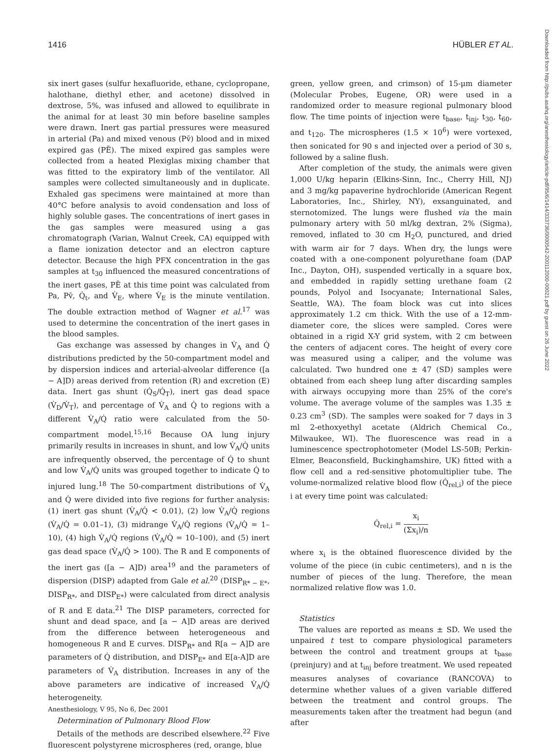1416 HÜBLER ET AL.
six inert gases (sulfur hexafluoride, ethane, cyclopropane, halothane, diethyl ether, and acetone) dissolved in dextrose, 5%, was infused and allowed to equilibrate in the animal for at least 30 min before baseline samples were drawn. Inert gas partial pressures were measured in arterial (Pa) and mixed venous (Pv̄) blood and in mixed expired gas (PĒ). The mixed expired gas samples were collected from a heated Plexiglas mixing chamber that was fitted to the expiratory limb of the ventilator. All samples were collected simultaneously and in duplicate. Exhaled gas specimens were maintained at more than 40°C before analysis to avoid condensation and loss of highly soluble gases. The concentrations of inert gases in the gas samples were measured using a gas chromatograph (Varian, Walnut Creek, CA) equipped with a flame ionization detector and an electron capture detector. Because the high PFX concentration in the gas samples at t<sub>30</sub> influenced the measured concentrations of the inert gases, PĒ at this time point was calculated from Pa, Pv̄, Q̇<sub>t</sub>, and V̇<sub>E</sub>, where V̇<sub>E</sub> is the minute ventilation. The double extraction method of Wagner et al.<sup>17</sup> was used to determine the concentration of the inert gases in the blood samples.
Gas exchange was assessed by changes in V̇<sub>A</sub> and Q̇ distributions predicted by the 50-compartment model and by dispersion indices and arterial-alveolar difference ([a − A]D) areas derived from retention (R) and excretion (E) data. Inert gas shunt (Q̇<sub>S</sub>/Q̇<sub>T</sub>), inert gas dead space (V̇<sub>D</sub>/V̇<sub>T</sub>), and percentage of V̇<sub>A</sub> and Q̇ to regions with a different V̇<sub>A</sub>/Q̇ ratio were calculated from the 50-compartment model.<sup>15,16</sup> Because OA lung injury primarily results in increases in shunt, and low V̇<sub>A</sub>/Q̇ units are infrequently observed, the percentage of Q̇ to shunt and low V̇<sub>A</sub>/Q̇ units was grouped together to indicate Q̇ to injured lung.<sup>18</sup> The 50-compartment distributions of V̇<sub>A</sub> and Q̇ were divided into five regions for further analysis: (1) inert gas shunt (V̇<sub>A</sub>/Q̇ < 0.01), (2) low V̇<sub>A</sub>/Q̇ regions (V̇<sub>A</sub>/Q̇ = 0.01–1), (3) midrange V̇<sub>A</sub>/Q̇ regions (V̇<sub>A</sub>/Q̇ = 1–10), (4) high V̇<sub>A</sub>/Q̇ regions (V̇<sub>A</sub>/Q̇ = 10–100), and (5) inert gas dead space (V̇<sub>A</sub>/Q̇ > 100). The R and E components of the inert gas ([a − A]D) area<sup>19</sup> and the parameters of dispersion (DISP) adapted from Gale et al.<sup>20</sup> (DISP<sub>R* − E*</sub>, DISP<sub>R*</sub>, and DISP<sub>E*</sub>) were calculated from direct analysis of R and E data.<sup>21</sup> The DISP parameters, corrected for shunt and dead space, and [a − A]D areas are derived from the difference between heterogeneous and homogeneous R and E curves. DISP<sub>R*</sub> and R[a − A]D are parameters of Q̇ distribution, and DISP<sub>E*</sub> and E[a-A]D are parameters of V̇<sub>A</sub> distribution. Increases in any of the above parameters are indicative of increased V̇<sub>A</sub>/Q̇ heterogeneity.
Determination of Pulmonary Blood Flow
Details of the methods are described elsewhere.<sup>22</sup> Five fluorescent polystyrene microspheres (red, orange, blue
green, yellow green, and crimson) of 15-μm diameter (Molecular Probes, Eugene, OR) were used in a randomized order to measure regional pulmonary blood flow. The time points of injection were t<sub>base</sub>, t<sub>inj</sub>, t<sub>30</sub>, t<sub>60</sub>, and t<sub>120</sub>. The microspheres (1.5 × 10<sup>6</sup>) were vortexed, then sonicated for 90 s and injected over a period of 30 s, followed by a saline flush.
After completion of the study, the animals were given 1,000 U/kg heparin (Elkins-Sinn, Inc., Cherry Hill, NJ) and 3 mg/kg papaverine hydrochloride (American Regent Laboratories, Inc., Shirley, NY), exsanguinated, and sternotomized. The lungs were flushed via the main pulmonary artery with 50 ml/kg dextran, 2% (Sigma), removed, inflated to 30 cm H<sub>2</sub>O, punctured, and dried with warm air for 7 days. When dry, the lungs were coated with a one-component polyurethane foam (DAP Inc., Dayton, OH), suspended vertically in a square box, and embedded in rapidly setting urethane foam (2 pounds, Polyol and Isocyanate; International Sales, Seattle, WA). The foam block was cut into slices approximately 1.2 cm thick. With the use of a 12-mm-diameter core, the slices were sampled. Cores were obtained in a rigid X-Y grid system, with 2 cm between the centers of adjacent cores. The height of every core was measured using a caliper, and the volume was calculated. Two hundred one ± 47 (SD) samples were obtained from each sheep lung after discarding samples with airways occupying more than 25% of the core's volume. The average volume of the samples was 1.35 ± 0.23 cm<sup>3</sup> (SD). The samples were soaked for 7 days in 3 ml 2-ethoxyethyl acetate (Aldrich Chemical Co., Milwaukee, WI). The fluorescence was read in a luminescence spectrophotometer (Model LS-50B; Perkin-Elmer, Beaconsfield, Buckinghamshire, UK) fitted with a flow cell and a red-sensitive photomultiplier tube. The volume-normalized relative blood flow (Q̇<sub>rel,i</sub>) of the piece i at every time point was calculated:
Q̇<sub>rel,i</sub> = x<sub>i</sub> (Σx<sub>i</sub>)/n
where x<sub>i</sub> is the obtained fluorescence divided by the volume of the piece (in cubic centimeters), and n is the number of pieces of the lung. Therefore, the mean normalized relative flow was 1.0.
Statistics
The values are reported as means ± SD. We used the unpaired t test to compare physiological parameters between the control and treatment groups at t<sub>base</sub> (preinjury) and at t<sub>inj</sub> before treatment. We used repeated measures analyses of covariance (RANCOVA) to determine whether values of a given variable differed between the treatment and control groups. The measurements taken after the treatment had begun (and after
Downloaded from http://pubs.asahq.org/anesthesiology/article-pdf/95/6/1414/333736/0000542-200112000-00021.pdf by guest on 26 June 2022
Anesthesiology, V 95, No 6, Dec 2001